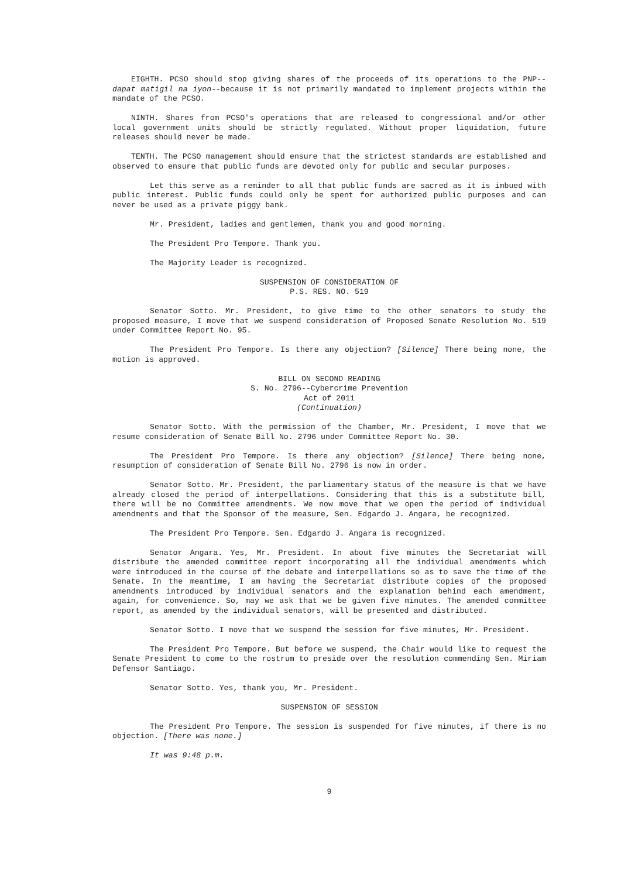EIGHTH. PCSO should stop giving shares of the proceeds of its operations to the PNP--dapat matigil na iyon--because it is not primarily mandated to implement projects within the mandate of the PCSO.
NINTH. Shares from PCSO's operations that are released to congressional and/or other local government units should be strictly regulated. Without proper liquidation, future releases should never be made.
TENTH. The PCSO management should ensure that the strictest standards are established and observed to ensure that public funds are devoted only for public and secular purposes.
Let this serve as a reminder to all that public funds are sacred as it is imbued with public interest. Public funds could only be spent for authorized public purposes and can never be used as a private piggy bank.
Mr. President, ladies and gentlemen, thank you and good morning.
The President Pro Tempore. Thank you.
The Majority Leader is recognized.
SUSPENSION OF CONSIDERATION OF
P.S. RES. NO. 519
Senator Sotto. Mr. President, to give time to the other senators to study the proposed measure, I move that we suspend consideration of Proposed Senate Resolution No. 519 under Committee Report No. 95.
The President Pro Tempore. Is there any objection? [Silence] There being none, the motion is approved.
BILL ON SECOND READING
S. No. 2796--Cybercrime Prevention
Act of 2011
(Continuation)
Senator Sotto. With the permission of the Chamber, Mr. President, I move that we resume consideration of Senate Bill No. 2796 under Committee Report No. 30.
The President Pro Tempore. Is there any objection? [Silence] There being none, resumption of consideration of Senate Bill No. 2796 is now in order.
Senator Sotto. Mr. President, the parliamentary status of the measure is that we have already closed the period of interpellations. Considering that this is a substitute bill, there will be no Committee amendments. We now move that we open the period of individual amendments and that the Sponsor of the measure, Sen. Edgardo J. Angara, be recognized.
The President Pro Tempore. Sen. Edgardo J. Angara is recognized.
Senator Angara. Yes, Mr. President. In about five minutes the Secretariat will distribute the amended committee report incorporating all the individual amendments which were introduced in the course of the debate and interpellations so as to save the time of the Senate. In the meantime, I am having the Secretariat distribute copies of the proposed amendments introduced by individual senators and the explanation behind each amendment, again, for convenience. So, may we ask that we be given five minutes. The amended committee report, as amended by the individual senators, will be presented and distributed.
Senator Sotto. I move that we suspend the session for five minutes, Mr. President.
The President Pro Tempore. But before we suspend, the Chair would like to request the Senate President to come to the rostrum to preside over the resolution commending Sen. Miriam Defensor Santiago.
Senator Sotto. Yes, thank you, Mr. President.
SUSPENSION OF SESSION
The President Pro Tempore. The session is suspended for five minutes, if there is no objection. [There was none.]
It was 9:48 p.m.
9